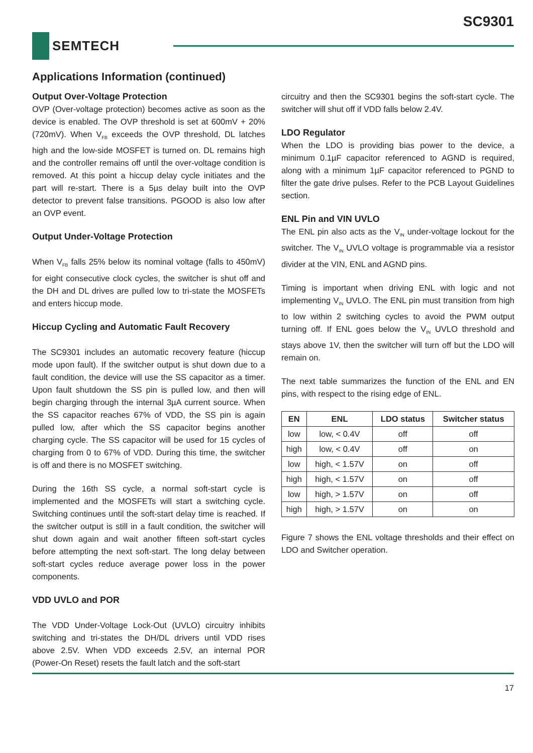SC9301
SEMTECH
Applications Information (continued)
Output Over-Voltage Protection
OVP (Over-voltage protection) becomes active as soon as the device is enabled. The OVP threshold is set at 600mV + 20% (720mV). When V<sub>FB</sub> exceeds the OVP threshold, DL latches high and the low-side MOSFET is turned on. DL remains high and the controller remains off until the over-voltage condition is removed. At this point a hiccup delay cycle initiates and the part will re-start. There is a 5µs delay built into the OVP detector to prevent false transitions. PGOOD is also low after an OVP event.
Output Under-Voltage Protection
When V<sub>FB</sub> falls 25% below its nominal voltage (falls to 450mV) for eight consecutive clock cycles, the switcher is shut off and the DH and DL drives are pulled low to tri-state the MOSFETs and enters hiccup mode.
Hiccup Cycling and Automatic Fault Recovery
The SC9301 includes an automatic recovery feature (hiccup mode upon fault). If the switcher output is shut down due to a fault condition, the device will use the SS capacitor as a timer. Upon fault shutdown the SS pin is pulled low, and then will begin charging through the internal 3µA current source. When the SS capacitor reaches 67% of VDD, the SS pin is again pulled low, after which the SS capacitor begins another charging cycle. The SS capacitor will be used for 15 cycles of charging from 0 to 67% of VDD. During this time, the switcher is off and there is no MOSFET switching.
During the 16th SS cycle, a normal soft-start cycle is implemented and the MOSFETs will start a switching cycle. Switching continues until the soft-start delay time is reached. If the switcher output is still in a fault condition, the switcher will shut down again and wait another fifteen soft-start cycles before attempting the next soft-start. The long delay between soft-start cycles reduce average power loss in the power components.
VDD UVLO and POR
The VDD Under-Voltage Lock-Out (UVLO) circuitry inhibits switching and tri-states the DH/DL drivers until VDD rises above 2.5V. When VDD exceeds 2.5V, an internal POR (Power-On Reset) resets the fault latch and the soft-start
circuitry and then the SC9301 begins the soft-start cycle. The switcher will shut off if VDD falls below 2.4V.
LDO Regulator
When the LDO is providing bias power to the device, a minimum 0.1µF capacitor referenced to AGND is required, along with a minimum 1µF capacitor referenced to PGND to filter the gate drive pulses. Refer to the PCB Layout Guidelines section.
ENL Pin and VIN UVLO
The ENL pin also acts as the V<sub>IN</sub> under-voltage lockout for the switcher. The V<sub>IN</sub> UVLO voltage is programmable via a resistor divider at the VIN, ENL and AGND pins.
Timing is important when driving ENL with logic and not implementing V<sub>IN</sub> UVLO. The ENL pin must transition from high to low within 2 switching cycles to avoid the PWM output turning off. If ENL goes below the V<sub>IN</sub> UVLO threshold and stays above 1V, then the switcher will turn off but the LDO will remain on.
The next table summarizes the function of the ENL and EN pins, with respect to the rising edge of ENL.
| EN | ENL | LDO status | Switcher status |
| --- | --- | --- | --- |
| low | low, < 0.4V | off | off |
| high | low, < 0.4V | off | on |
| low | high, < 1.57V | on | off |
| high | high, < 1.57V | on | off |
| low | high, > 1.57V | on | off |
| high | high, > 1.57V | on | on |
Figure 7 shows the ENL voltage thresholds and their effect on LDO and Switcher operation.
17